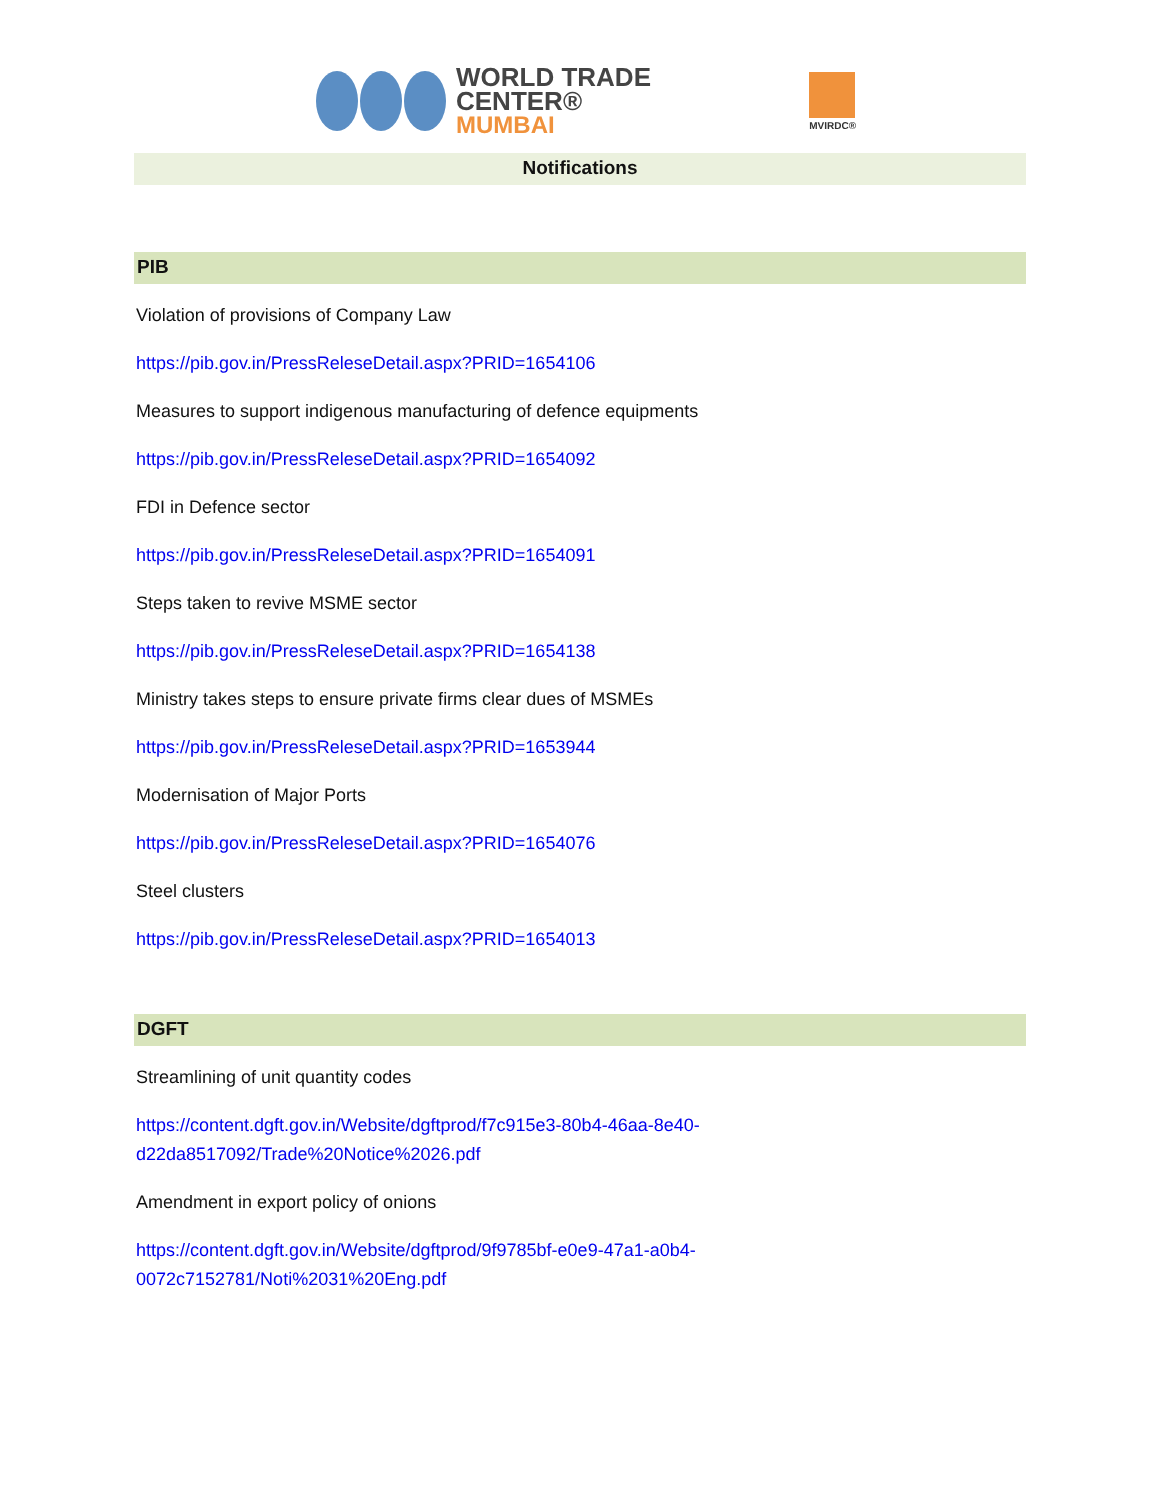WORLD TRADE CENTER®
MUMBAI
MVIRDC®
Notifications
PIB
Violation of provisions of Company Law
https://pib.gov.in/PressReleseDetail.aspx?PRID=1654106
Measures to support indigenous manufacturing of defence equipments
https://pib.gov.in/PressReleseDetail.aspx?PRID=1654092
FDI in Defence sector
https://pib.gov.in/PressReleseDetail.aspx?PRID=1654091
Steps taken to revive MSME sector
https://pib.gov.in/PressReleseDetail.aspx?PRID=1654138
Ministry takes steps to ensure private firms clear dues of MSMEs
https://pib.gov.in/PressReleseDetail.aspx?PRID=1653944
Modernisation of Major Ports
https://pib.gov.in/PressReleseDetail.aspx?PRID=1654076
Steel clusters
https://pib.gov.in/PressReleseDetail.aspx?PRID=1654013
DGFT
Streamlining of unit quantity codes
https://content.dgft.gov.in/Website/dgftprod/f7c915e3-80b4-46aa-8e40-
d22da8517092/Trade%20Notice%2026.pdf
Amendment in export policy of onions
https://content.dgft.gov.in/Website/dgftprod/9f9785bf-e0e9-47a1-a0b4-
0072c7152781/Noti%2031%20Eng.pdf